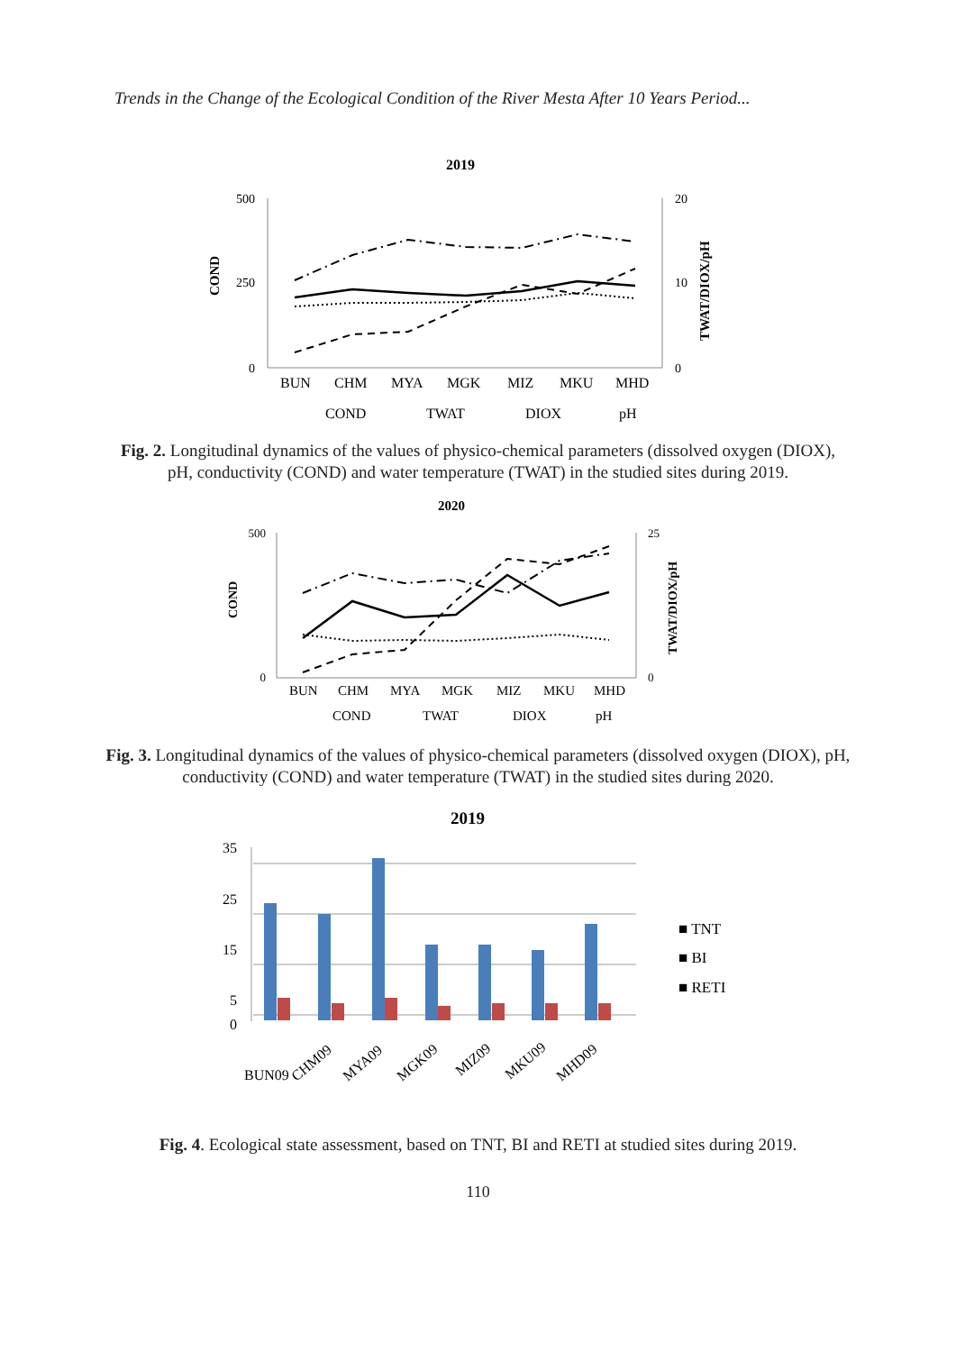Trends in the Change of the Ecological Condition of the River Mesta After 10 Years Period...
2019
COND
500
250
0
20
10
0
TWAT/DIOX/pH
BUN CHM MYA MGK MIZ MKU MHD
COND TWAT DIOX pH
Fig. 2. Longitudinal dynamics of the values of physico-chemical parameters (dissolved oxygen (DIOX), pH, conductivity (COND) and water temperature (TWAT) in the studied sites during 2019.
2020
COND
500
0
25
0
TWAT/DIOX/pH
BUN CHM MYA MGK MIZ MKU MHD
COND TWAT DIOX pH
Fig. 3. Longitudinal dynamics of the values of physico-chemical parameters (dissolved oxygen (DIOX), pH, conductivity (COND) and water temperature (TWAT) in the studied sites during 2020.
2019
35 25 15 5 0
■ TNT ■ BI ■ RETI
BUN09
CHM09
MYA09
MGK09
MIZ09
MKU09
MHD09
Fig. 4. Ecological state assessment, based on TNT, BI and RETI at studied sites during 2019.
110